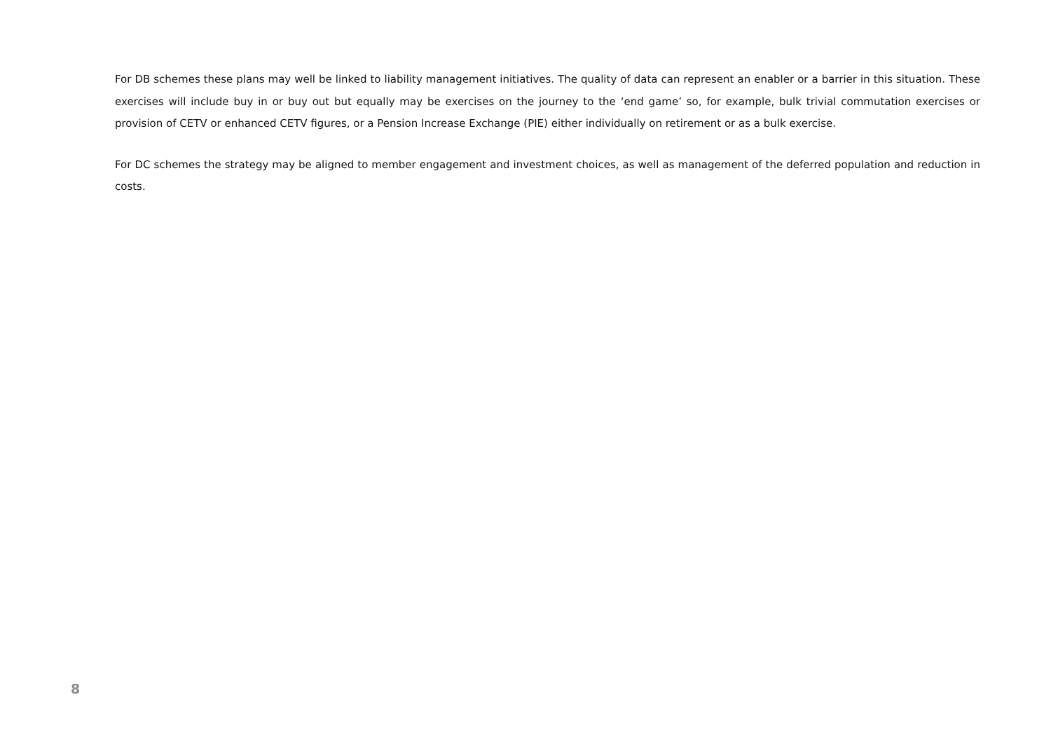For DB schemes these plans may well be linked to liability management initiatives. The quality of data can represent an enabler or a barrier in this situation. These exercises will include buy in or buy out but equally may be exercises on the journey to the ‘end game’ so, for example, bulk trivial commutation exercises or provision of CETV or enhanced CETV figures, or a Pension Increase Exchange (PIE) either individually on retirement or as a bulk exercise.
For DC schemes the strategy may be aligned to member engagement and investment choices, as well as management of the deferred population and reduction in costs.
8